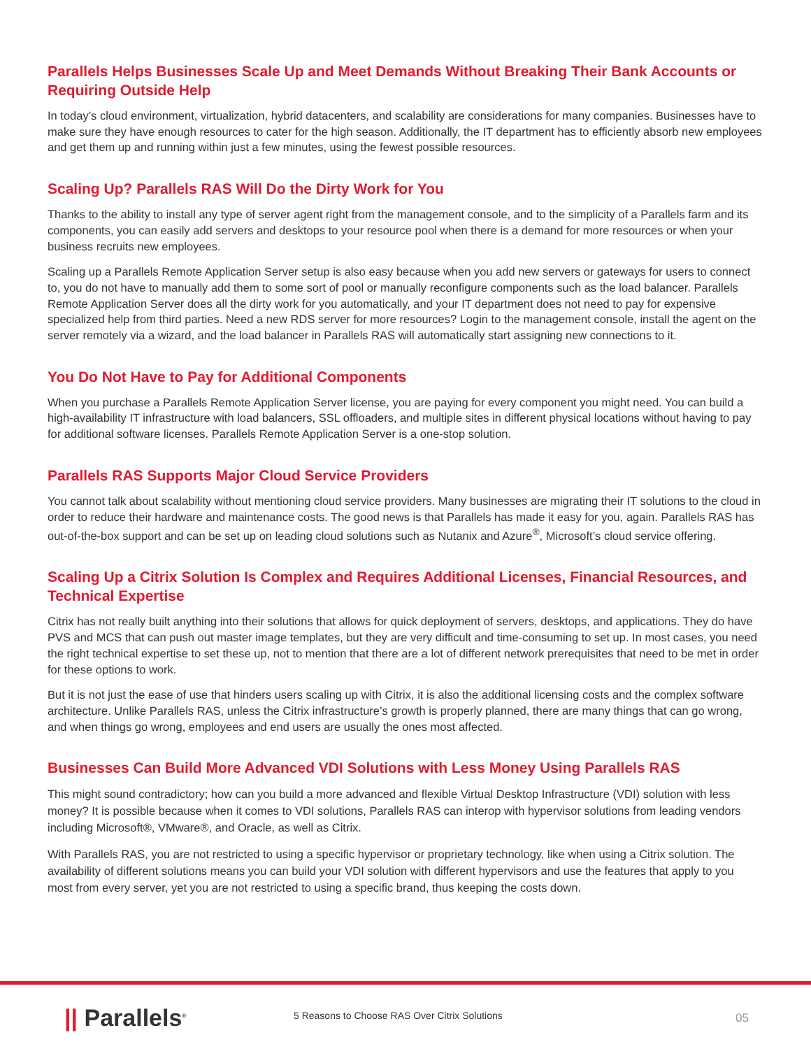Parallels Helps Businesses Scale Up and Meet Demands Without Breaking Their Bank Accounts or Requiring Outside Help
In today’s cloud environment, virtualization, hybrid datacenters, and scalability are considerations for many companies. Businesses have to make sure they have enough resources to cater for the high season. Additionally, the IT department has to efficiently absorb new employees and get them up and running within just a few minutes, using the fewest possible resources.
Scaling Up? Parallels RAS Will Do the Dirty Work for You
Thanks to the ability to install any type of server agent right from the management console, and to the simplicity of a Parallels farm and its components, you can easily add servers and desktops to your resource pool when there is a demand for more resources or when your business recruits new employees.
Scaling up a Parallels Remote Application Server setup is also easy because when you add new servers or gateways for users to connect to, you do not have to manually add them to some sort of pool or manually reconfigure components such as the load balancer. Parallels Remote Application Server does all the dirty work for you automatically, and your IT department does not need to pay for expensive specialized help from third parties. Need a new RDS server for more resources? Login to the management console, install the agent on the server remotely via a wizard, and the load balancer in Parallels RAS will automatically start assigning new connections to it.
You Do Not Have to Pay for Additional Components
When you purchase a Parallels Remote Application Server license, you are paying for every component you might need. You can build a high-availability IT infrastructure with load balancers, SSL offloaders, and multiple sites in different physical locations without having to pay for additional software licenses. Parallels Remote Application Server is a one-stop solution.
Parallels RAS Supports Major Cloud Service Providers
You cannot talk about scalability without mentioning cloud service providers. Many businesses are migrating their IT solutions to the cloud in order to reduce their hardware and maintenance costs. The good news is that Parallels has made it easy for you, again. Parallels RAS has out-of-the-box support and can be set up on leading cloud solutions such as Nutanix and Azure<sup>®</sup>, Microsoft’s cloud service offering.
Scaling Up a Citrix Solution Is Complex and Requires Additional Licenses, Financial Resources, and Technical Expertise
Citrix has not really built anything into their solutions that allows for quick deployment of servers, desktops, and applications. They do have PVS and MCS that can push out master image templates, but they are very difficult and time-consuming to set up. In most cases, you need the right technical expertise to set these up, not to mention that there are a lot of different network prerequisites that need to be met in order for these options to work.
But it is not just the ease of use that hinders users scaling up with Citrix, it is also the additional licensing costs and the complex software architecture. Unlike Parallels RAS, unless the Citrix infrastructure’s growth is properly planned, there are many things that can go wrong, and when things go wrong, employees and end users are usually the ones most affected.
Businesses Can Build More Advanced VDI Solutions with Less Money Using Parallels RAS
This might sound contradictory; how can you build a more advanced and flexible Virtual Desktop Infrastructure (VDI) solution with less money? It is possible because when it comes to VDI solutions, Parallels RAS can interop with hypervisor solutions from leading vendors including Microsoft®, VMware®, and Oracle, as well as Citrix.
With Parallels RAS, you are not restricted to using a specific hypervisor or proprietary technology, like when using a Citrix solution. The availability of different solutions means you can build your VDI solution with different hypervisors and use the features that apply to you most from every server, yet you are not restricted to using a specific brand, thus keeping the costs down.
|| Parallels<sup>®</sup>
5 Reasons to Choose RAS Over Citrix Solutions
05